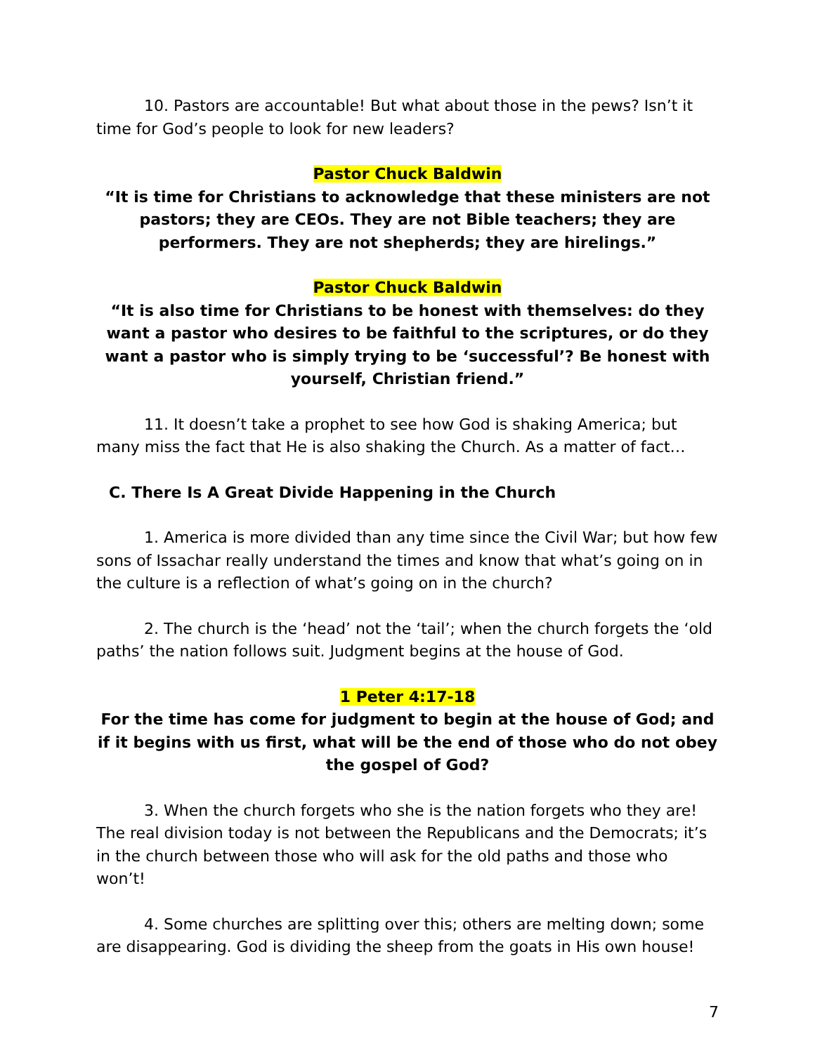10. Pastors are accountable! But what about those in the pews? Isn’t it time for God’s people to look for new leaders?
Pastor Chuck Baldwin
“It is time for Christians to acknowledge that these ministers are not pastors; they are CEOs. They are not Bible teachers; they are performers. They are not shepherds; they are hirelings.”
Pastor Chuck Baldwin
“It is also time for Christians to be honest with themselves: do they want a pastor who desires to be faithful to the scriptures, or do they want a pastor who is simply trying to be ‘successful’? Be honest with yourself, Christian friend.”
11. It doesn’t take a prophet to see how God is shaking America; but many miss the fact that He is also shaking the Church. As a matter of fact…
C. There Is A Great Divide Happening in the Church
1. America is more divided than any time since the Civil War; but how few sons of Issachar really understand the times and know that what’s going on in the culture is a reflection of what’s going on in the church?
2. The church is the ‘head’ not the ‘tail’; when the church forgets the ‘old paths’ the nation follows suit. Judgment begins at the house of God.
1 Peter 4:17-18
For the time has come for judgment to begin at the house of God; and if it begins with us first, what will be the end of those who do not obey the gospel of God?
3. When the church forgets who she is the nation forgets who they are! The real division today is not between the Republicans and the Democrats; it’s in the church between those who will ask for the old paths and those who won’t!
4. Some churches are splitting over this; others are melting down; some are disappearing. God is dividing the sheep from the goats in His own house!
7